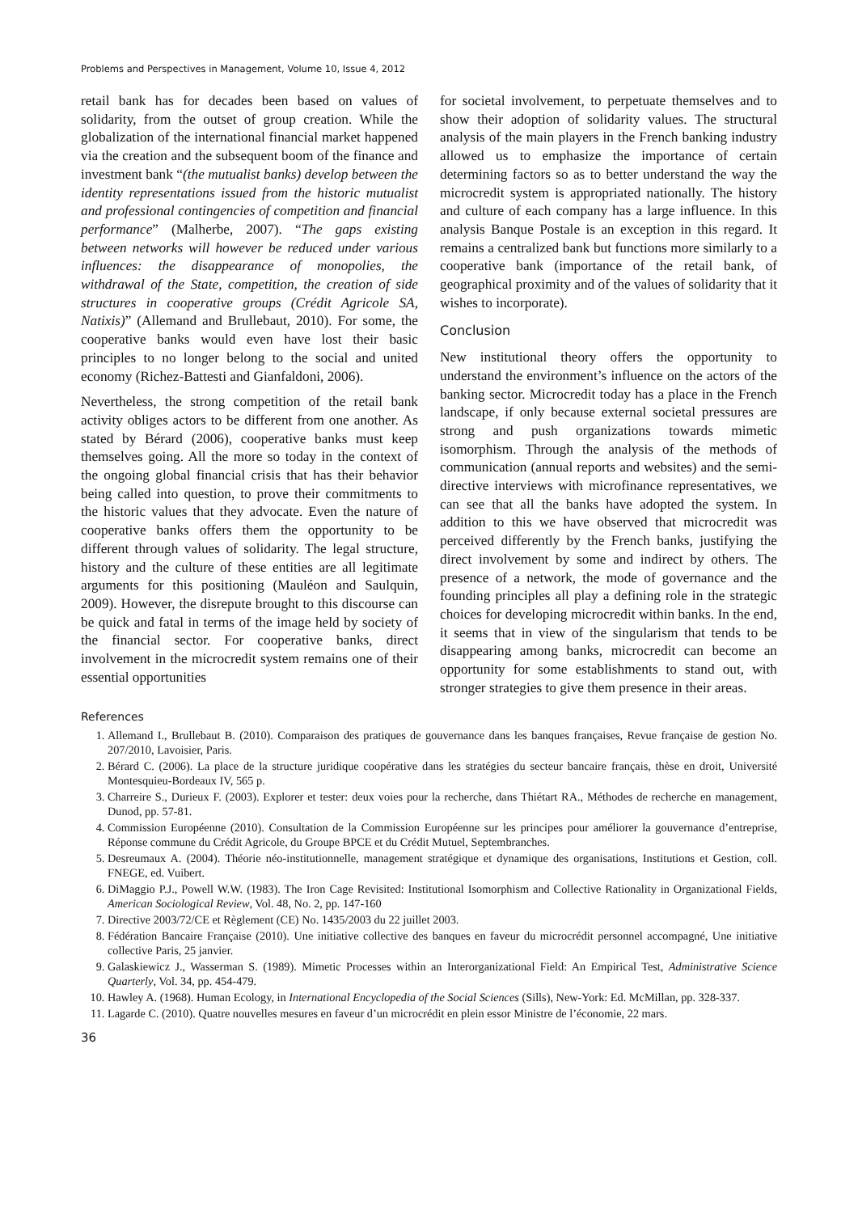Problems and Perspectives in Management, Volume 10, Issue 4, 2012
retail bank has for decades been based on values of solidarity, from the outset of group creation. While the globalization of the international financial market happened via the creation and the subsequent boom of the finance and investment bank “(the mutualist banks) develop between the identity representations issued from the historic mutualist and professional contingencies of competition and financial performance” (Malherbe, 2007). “The gaps existing between networks will however be reduced under various influences: the disappearance of monopolies, the withdrawal of the State, competition, the creation of side structures in cooperative groups (Crédit Agricole SA, Natixis)” (Allemand and Brullebaut, 2010). For some, the cooperative banks would even have lost their basic principles to no longer belong to the social and united economy (Richez-Battesti and Gianfaldoni, 2006).
Nevertheless, the strong competition of the retail bank activity obliges actors to be different from one another. As stated by Bérard (2006), cooperative banks must keep themselves going. All the more so today in the context of the ongoing global financial crisis that has their behavior being called into question, to prove their commitments to the historic values that they advocate. Even the nature of cooperative banks offers them the opportunity to be different through values of solidarity. The legal structure, history and the culture of these entities are all legitimate arguments for this positioning (Mauléon and Saulquin, 2009). However, the disrepute brought to this discourse can be quick and fatal in terms of the image held by society of the financial sector. For cooperative banks, direct involvement in the microcredit system remains one of their essential opportunities
for societal involvement, to perpetuate themselves and to show their adoption of solidarity values. The structural analysis of the main players in the French banking industry allowed us to emphasize the importance of certain determining factors so as to better understand the way the microcredit system is appropriated nationally. The history and culture of each company has a large influence. In this analysis Banque Postale is an exception in this regard. It remains a centralized bank but functions more similarly to a cooperative bank (importance of the retail bank, of geographical proximity and of the values of solidarity that it wishes to incorporate).
Conclusion
New institutional theory offers the opportunity to understand the environment’s influence on the actors of the banking sector. Microcredit today has a place in the French landscape, if only because external societal pressures are strong and push organizations towards mimetic isomorphism. Through the analysis of the methods of communication (annual reports and websites) and the semi-directive interviews with microfinance representatives, we can see that all the banks have adopted the system. In addition to this we have observed that microcredit was perceived differently by the French banks, justifying the direct involvement by some and indirect by others. The presence of a network, the mode of governance and the founding principles all play a defining role in the strategic choices for developing microcredit within banks. In the end, it seems that in view of the singularism that tends to be disappearing among banks, microcredit can become an opportunity for some establishments to stand out, with stronger strategies to give them presence in their areas.
References
1. Allemand I., Brullebaut B. (2010). Comparaison des pratiques de gouvernance dans les banques françaises, Revue française de gestion No. 207/2010, Lavoisier, Paris.
2. Bérard C. (2006). La place de la structure juridique coopérative dans les stratégies du secteur bancaire français, thèse en droit, Université Montesquieu-Bordeaux IV, 565 p.
3. Charreire S., Durieux F. (2003). Explorer et tester: deux voies pour la recherche, dans Thiétart RA., Méthodes de recherche en management, Dunod, pp. 57-81.
4. Commission Européenne (2010). Consultation de la Commission Européenne sur les principes pour améliorer la gouvernance d’entreprise, Réponse commune du Crédit Agricole, du Groupe BPCE et du Crédit Mutuel, Septembranches.
5. Desreumaux A. (2004). Théorie néo-institutionnelle, management stratégique et dynamique des organisations, Institutions et Gestion, coll. FNEGE, ed. Vuibert.
6. DiMaggio P.J., Powell W.W. (1983). The Iron Cage Revisited: Institutional Isomorphism and Collective Rationality in Organizational Fields, American Sociological Review, Vol. 48, No. 2, pp. 147-160
7. Directive 2003/72/CE et Règlement (CE) No. 1435/2003 du 22 juillet 2003.
8. Fédération Bancaire Française (2010). Une initiative collective des banques en faveur du microcrédit personnel accompagné, Une initiative collective Paris, 25 janvier.
9. Galaskiewicz J., Wasserman S. (1989). Mimetic Processes within an Interorganizational Field: An Empirical Test, Administrative Science Quarterly, Vol. 34, pp. 454-479.
10. Hawley A. (1968). Human Ecology, in International Encyclopedia of the Social Sciences (Sills), New-York: Ed. McMillan, pp. 328-337.
11. Lagarde C. (2010). Quatre nouvelles mesures en faveur d’un microcrédit en plein essor Ministre de l’économie, 22 mars.
36